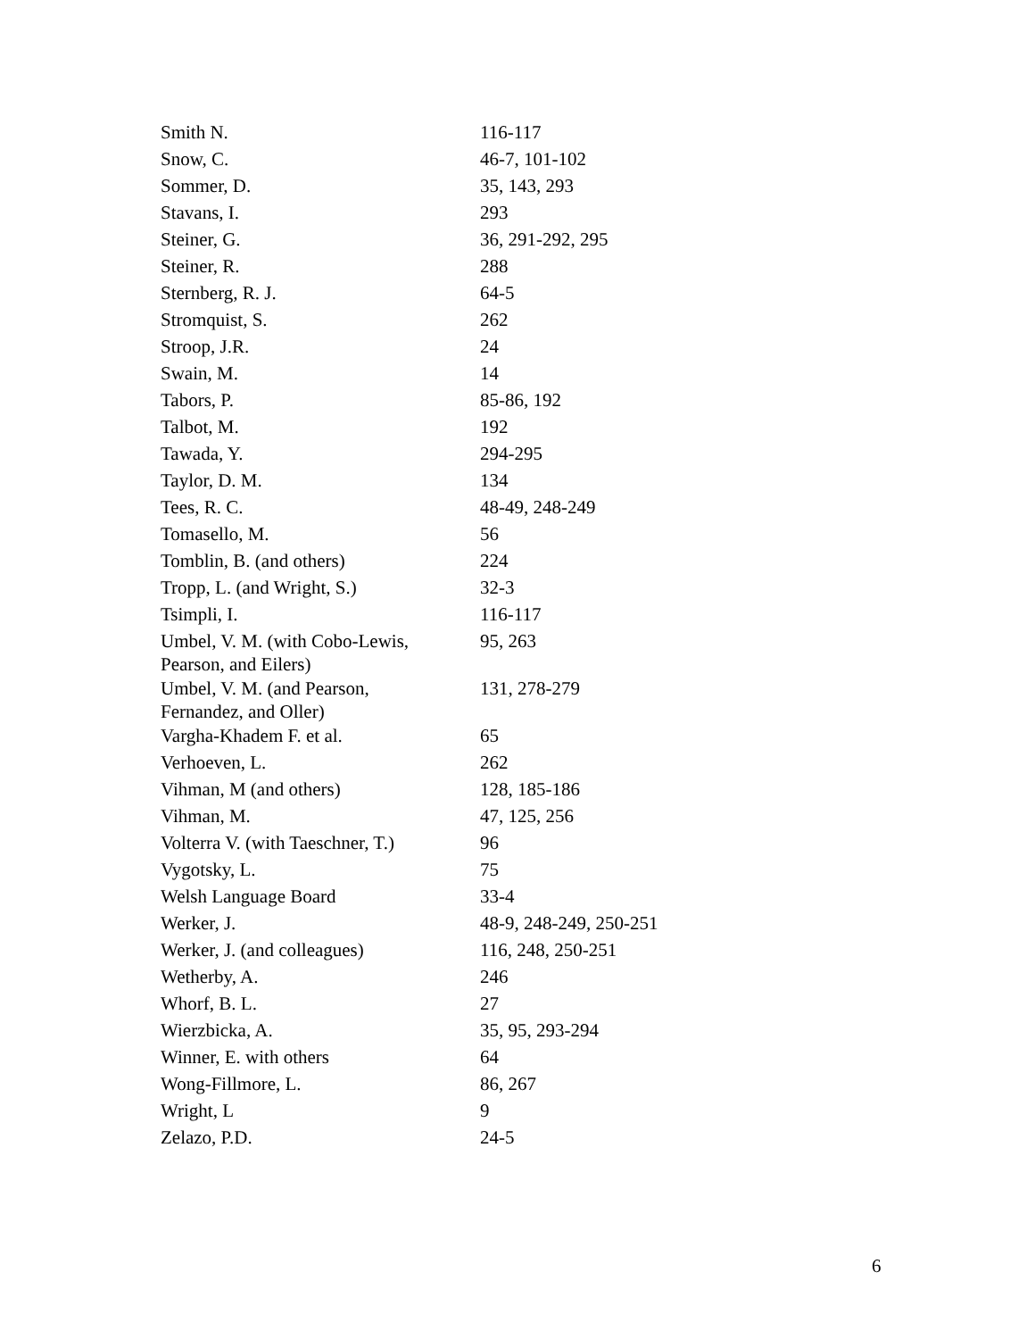| Smith N. | 116-117 |
| Snow, C. | 46-7, 101-102 |
| Sommer, D. | 35, 143, 293 |
| Stavans, I. | 293 |
| Steiner, G. | 36, 291-292, 295 |
| Steiner, R. | 288 |
| Sternberg, R. J. | 64-5 |
| Stromquist, S. | 262 |
| Stroop, J.R. | 24 |
| Swain, M. | 14 |
| Tabors, P. | 85-86, 192 |
| Talbot, M. | 192 |
| Tawada, Y. | 294-295 |
| Taylor, D. M. | 134 |
| Tees, R. C. | 48-49, 248-249 |
| Tomasello, M. | 56 |
| Tomblin, B. (and others) | 224 |
| Tropp, L. (and Wright, S.) | 32-3 |
| Tsimpli, I. | 116-117 |
| Umbel, V. M. (with Cobo-Lewis, Pearson, and Eilers) | 95, 263 |
| Umbel, V. M. (and Pearson, Fernandez, and Oller) | 131, 278-279 |
| Vargha-Khadem F. et al. | 65 |
| Verhoeven, L. | 262 |
| Vihman, M (and others) | 128, 185-186 |
| Vihman, M. | 47, 125, 256 |
| Volterra V. (with Taeschner, T.) | 96 |
| Vygotsky, L. | 75 |
| Welsh Language Board | 33-4 |
| Werker, J. | 48-9, 248-249, 250-251 |
| Werker, J. (and colleagues) | 116, 248, 250-251 |
| Wetherby, A. | 246 |
| Whorf, B. L. | 27 |
| Wierzbicka, A. | 35, 95, 293-294 |
| Winner, E. with others | 64 |
| Wong-Fillmore, L. | 86, 267 |
| Wright, L | 9 |
| Zelazo, P.D. | 24-5 |
6